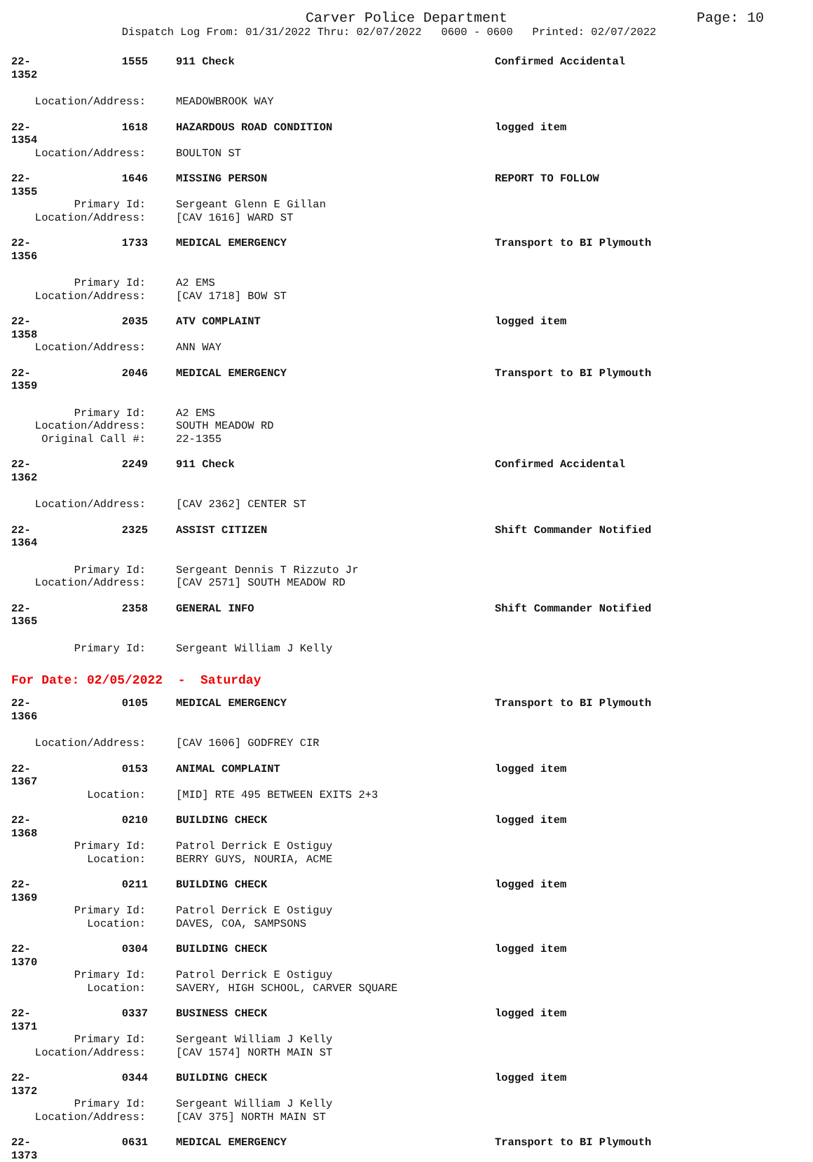Carver Police Department Page: 10
Dispatch Log From: 01/31/2022 Thru: 02/07/2022 0600 - 0600 Printed: 02/07/2022
22-1352 1555 911 Check Confirmed Accidental
Location/Address: MEADOWBROOK WAY
22-1354 1618 HAZARDOUS ROAD CONDITION logged item
Location/Address: BOULTON ST
22-1355 1646 MISSING PERSON REPORT TO FOLLOW
Primary Id: Sergeant Glenn E Gillan
Location/Address: [CAV 1616] WARD ST
22-1356 1733 MEDICAL EMERGENCY Transport to BI Plymouth
Primary Id: A2 EMS
Location/Address: [CAV 1718] BOW ST
22-1358 2035 ATV COMPLAINT logged item
Location/Address: ANN WAY
22-1359 2046 MEDICAL EMERGENCY Transport to BI Plymouth
Primary Id: A2 EMS
Location/Address: SOUTH MEADOW RD
Original Call #: 22-1355
22-1362 2249 911 Check Confirmed Accidental
Location/Address: [CAV 2362] CENTER ST
22-1364 2325 ASSIST CITIZEN Shift Commander Notified
Primary Id: Sergeant Dennis T Rizzuto Jr
Location/Address: [CAV 2571] SOUTH MEADOW RD
22-1365 2358 GENERAL INFO Shift Commander Notified
Primary Id: Sergeant William J Kelly
For Date: 02/05/2022 - Saturday
22-1366 0105 MEDICAL EMERGENCY Transport to BI Plymouth
Location/Address: [CAV 1606] GODFREY CIR
22-1367 0153 ANIMAL COMPLAINT logged item
Location: [MID] RTE 495 BETWEEN EXITS 2+3
22-1368 0210 BUILDING CHECK logged item
Primary Id: Patrol Derrick E Ostiguy
Location: BERRY GUYS, NOURIA, ACME
22-1369 0211 BUILDING CHECK logged item
Primary Id: Patrol Derrick E Ostiguy
Location: DAVES, COA, SAMPSONS
22-1370 0304 BUILDING CHECK logged item
Primary Id: Patrol Derrick E Ostiguy
Location: SAVERY, HIGH SCHOOL, CARVER SQUARE
22-1371 0337 BUSINESS CHECK logged item
Primary Id: Sergeant William J Kelly
Location/Address: [CAV 1574] NORTH MAIN ST
22-1372 0344 BUILDING CHECK logged item
Primary Id: Sergeant William J Kelly
Location/Address: [CAV 375] NORTH MAIN ST
22-1373 0631 MEDICAL EMERGENCY Transport to BI Plymouth